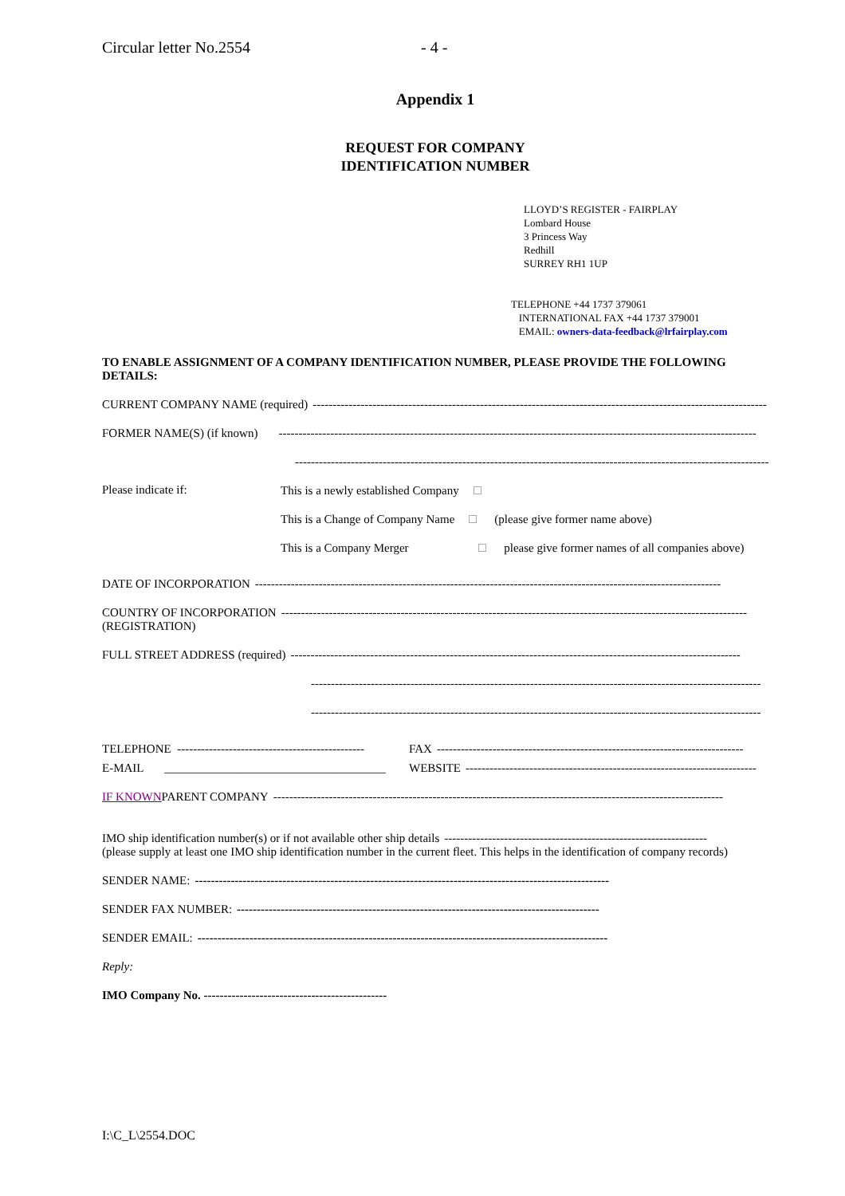Circular letter No.2554 - 4 -
Appendix 1
REQUEST FOR COMPANY
IDENTIFICATION NUMBER
LLOYD’S REGISTER - FAIRPLAY
Lombard House
3 Princess Way
Redhill
SURREY RH1 1UP
TELEPHONE +44 1737 379061
INTERNATIONAL FAX +44 1737 379001
EMAIL: owners-data-feedback@lrfairplay.com
TO ENABLE ASSIGNMENT OF A COMPANY IDENTIFICATION NUMBER, PLEASE PROVIDE THE FOLLOWING DETAILS:
CURRENT COMPANY NAME (required) ------------------------------------------------------------------------------------------------------------------
FORMER NAME(S) (if known) ------------------------------------------------------------------------------------------------------------------------
------------------------------------------------------------------------------------------------------------------------
Please indicate if:
This is a newly established Company
This is a Change of Company Name (please give former name above)
This is a Company Merger please give former names of all companies above)
DATE OF INCORPORATION ---------------------------------------------------------------------------------------------------------------------
COUNTRY OF INCORPORATION ---------------------------------------------------------------------------------------------------------------------
(REGISTRATION)
FULL STREET ADDRESS (required) -----------------------------------------------------------------------------------------------------------------
-----------------------------------------------------------------------------------------------------------------
-----------------------------------------------------------------------------------------------------------------
TELEPHONE ----------------------------------------------- FAX -----------------------------------------------------------------------------
E-MAIL _____________________________________ WEBSITE -------------------------------------------------------------------------
IF KNOWN PARENT COMPANY -----------------------------------------------------------------------------------------------------------------
IMO ship identification number(s) or if not available other ship details ------------------------------------------------------------------
(please supply at least one IMO ship identification number in the current fleet. This helps in the identification of company records)
SENDER NAME: --------------------------------------------------------------------------------------------------------
SENDER FAX NUMBER: -------------------------------------------------------------------------------------------
SENDER EMAIL: -------------------------------------------------------------------------------------------------------
Reply:
IMO Company No. ----------------------------------------------
I:\C_L\2554.DOC